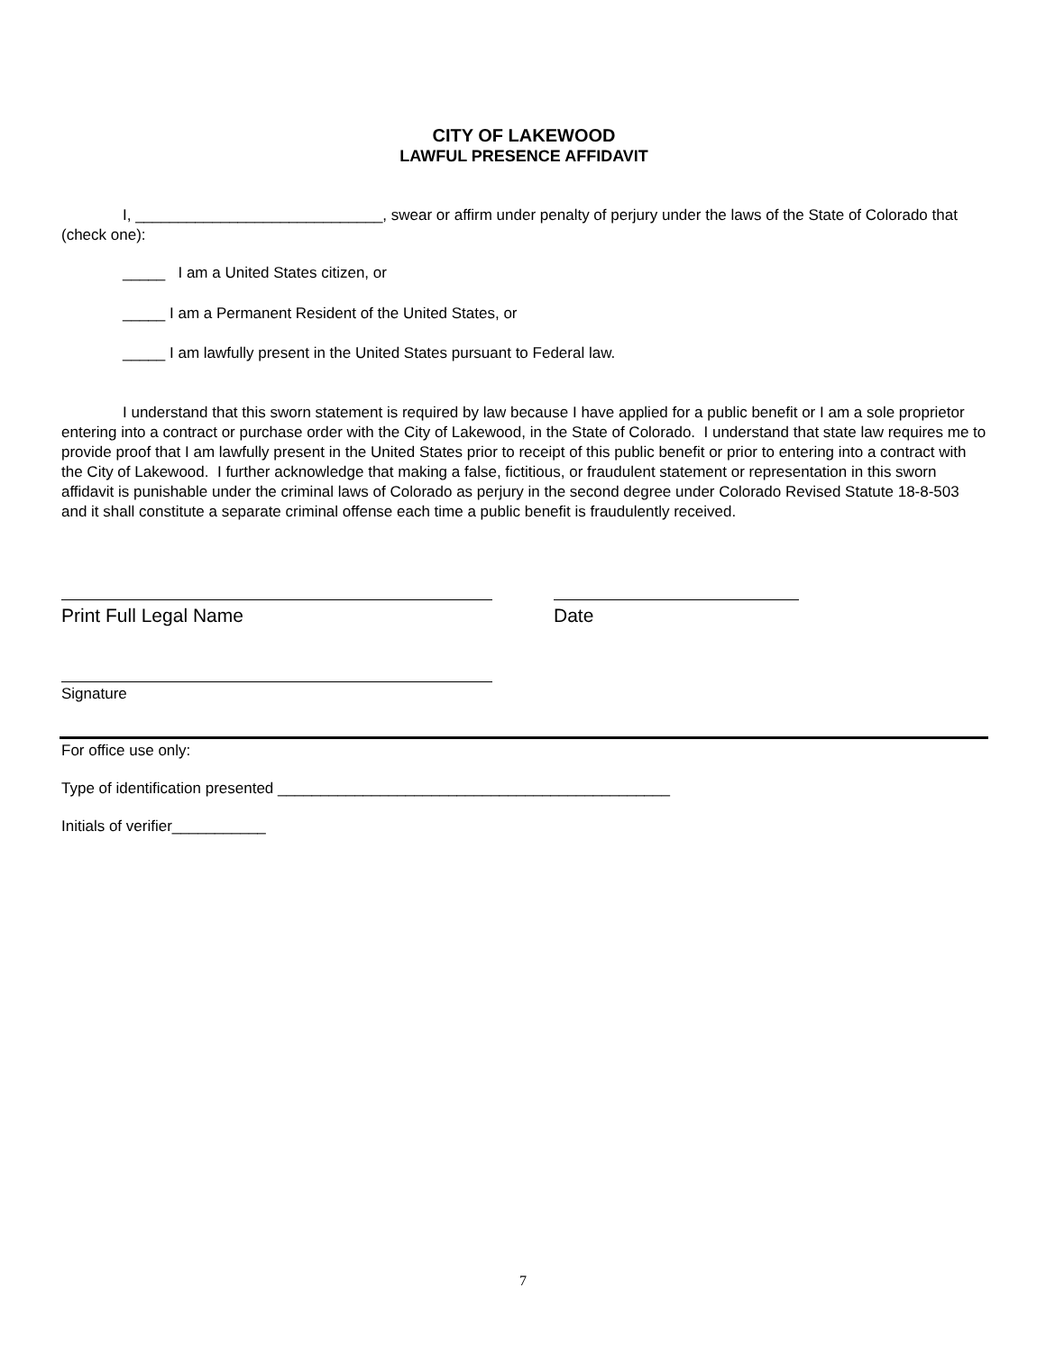CITY OF LAKEWOOD
LAWFUL PRESENCE AFFIDAVIT
I, _____________________________, swear or affirm under penalty of perjury under the laws of the State of Colorado that (check one):
_____ I am a United States citizen, or
_____ I am a Permanent Resident of the United States, or
_____ I am lawfully present in the United States pursuant to Federal law.
I understand that this sworn statement is required by law because I have applied for a public benefit or I am a sole proprietor entering into a contract or purchase order with the City of Lakewood, in the State of Colorado. I understand that state law requires me to provide proof that I am lawfully present in the United States prior to receipt of this public benefit or prior to entering into a contract with the City of Lakewood. I further acknowledge that making a false, fictitious, or fraudulent statement or representation in this sworn affidavit is punishable under the criminal laws of Colorado as perjury in the second degree under Colorado Revised Statute 18-8-503 and it shall constitute a separate criminal offense each time a public benefit is fraudulently received.
Print Full Legal Name Date
Signature
For office use only:
Type of identification presented ______________________________________________
Initials of verifier___________
7